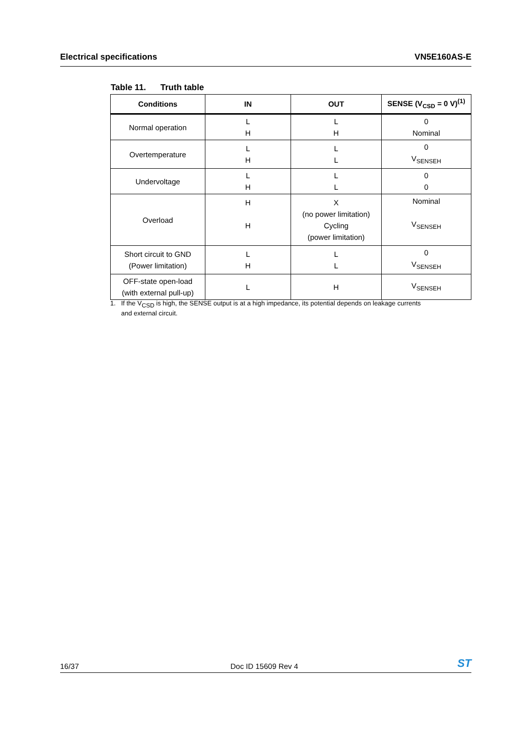Electrical specifications VN5E160AS-E
Table 11. Truth table
| Conditions | IN | OUT | SENSE (V<sub>CSD</sub> = 0 V)<sup>(1)</sup> |
| --- | --- | --- | --- |
| Normal operation | L H | L H | 0 Nominal |
| Overtemperature | L H | L L | 0 V<sub>SENSEH</sub> |
| Undervoltage | L H | L L | 0 0 |
| Overload | H H | X (no power limitation) Cycling (power limitation) | Nominal V<sub>SENSEH</sub> |
| Short circuit to GND (Power limitation) | L H | L L | 0 V<sub>SENSEH</sub> |
| OFF-state open-load (with external pull-up) | L | H | V<sub>SENSEH</sub> |
1. If the V<sub>CSD</sub> is high, the SENSE output is at a high impedance, its potential depends on leakage currents
and external circuit.
16/37 Doc ID 15609 Rev 4 ST